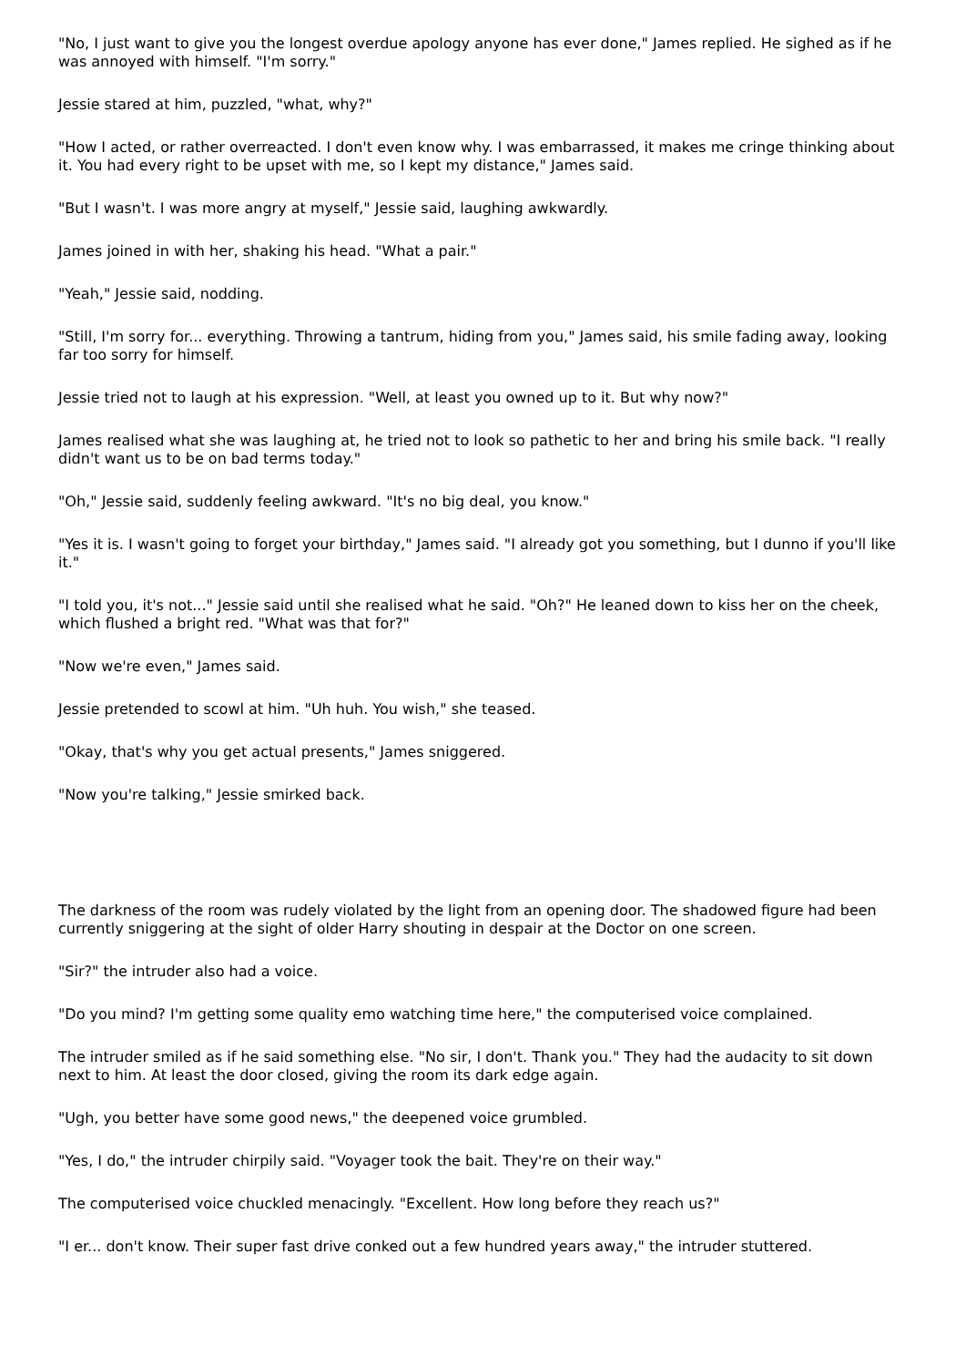"No, I just want to give you the longest overdue apology anyone has ever done," James replied. He sighed as if he was annoyed with himself. "I'm sorry."
Jessie stared at him, puzzled, "what, why?"
"How I acted, or rather overreacted. I don't even know why. I was embarrassed, it makes me cringe thinking about it. You had every right to be upset with me, so I kept my distance," James said.
"But I wasn't. I was more angry at myself," Jessie said, laughing awkwardly.
James joined in with her, shaking his head. "What a pair."
"Yeah," Jessie said, nodding.
"Still, I'm sorry for... everything. Throwing a tantrum, hiding from you," James said, his smile fading away, looking far too sorry for himself.
Jessie tried not to laugh at his expression. "Well, at least you owned up to it. But why now?"
James realised what she was laughing at, he tried not to look so pathetic to her and bring his smile back. "I really didn't want us to be on bad terms today."
"Oh," Jessie said, suddenly feeling awkward. "It's no big deal, you know."
"Yes it is. I wasn't going to forget your birthday," James said. "I already got you something, but I dunno if you'll like it."
"I told you, it's not..." Jessie said until she realised what he said. "Oh?" He leaned down to kiss her on the cheek, which flushed a bright red. "What was that for?"
"Now we're even," James said.
Jessie pretended to scowl at him. "Uh huh. You wish," she teased.
"Okay, that's why you get actual presents," James sniggered.
"Now you're talking," Jessie smirked back.
The darkness of the room was rudely violated by the light from an opening door. The shadowed figure had been currently sniggering at the sight of older Harry shouting in despair at the Doctor on one screen.
"Sir?" the intruder also had a voice.
"Do you mind? I'm getting some quality emo watching time here," the computerised voice complained.
The intruder smiled as if he said something else. "No sir, I don't. Thank you." They had the audacity to sit down next to him. At least the door closed, giving the room its dark edge again.
"Ugh, you better have some good news," the deepened voice grumbled.
"Yes, I do," the intruder chirpily said. "Voyager took the bait. They're on their way."
The computerised voice chuckled menacingly. "Excellent. How long before they reach us?"
"I er... don't know. Their super fast drive conked out a few hundred years away," the intruder stuttered.